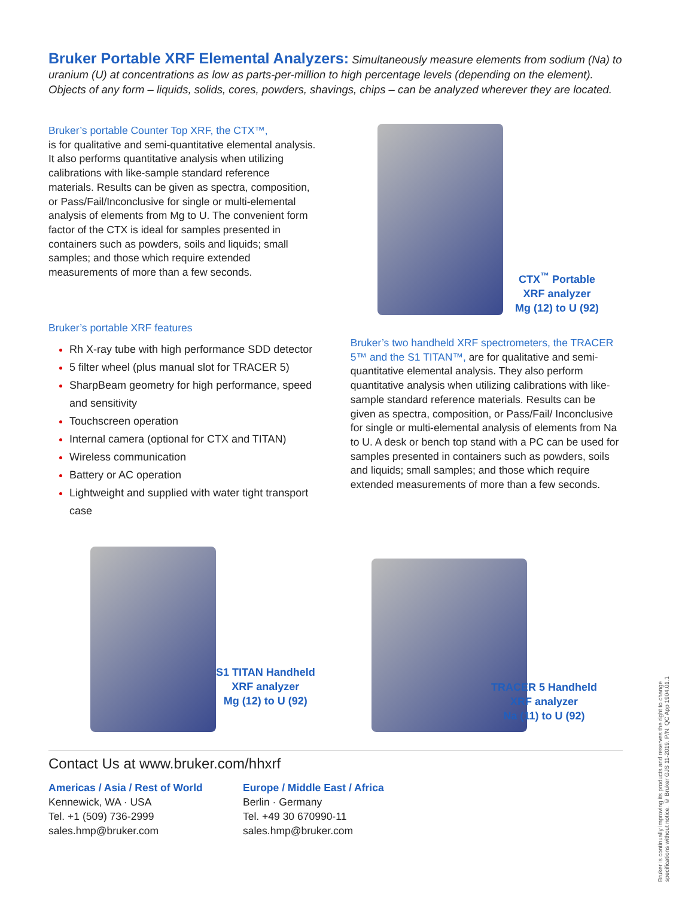Bruker Portable XRF Elemental Analyzers: Simultaneously measure elements from sodium (Na) to uranium (U) at concentrations as low as parts-per-million to high percentage levels (depending on the element). Objects of any form – liquids, solids, cores, powders, shavings, chips – can be analyzed wherever they are located.
Bruker’s portable Counter Top XRF, the CTX™,
is for qualitative and semi-quantitative elemental analysis. It also performs quantitative analysis when utilizing calibrations with like-sample standard reference materials. Results can be given as spectra, composition, or Pass/Fail/Inconclusive for single or multi-elemental analysis of elements from Mg to U. The convenient form factor of the CTX is ideal for samples presented in containers such as powders, soils and liquids; small samples; and those which require extended measurements of more than a few seconds.
CTX<sup>™</sup> Portable
XRF analyzer
Mg (12) to U (92)
Bruker’s portable XRF features
Rh X-ray tube with high performance SDD detector
5 filter wheel (plus manual slot for TRACER 5)
SharpBeam geometry for high performance, speed and sensitivity
Touchscreen operation
Internal camera (optional for CTX and TITAN)
Wireless communication
Battery or AC operation
Lightweight and supplied with water tight transport case
Bruker’s two handheld XRF spectrometers, the TRACER 5™ and the S1 TITAN™, are for qualitative and semi-quantitative elemental analysis. They also perform quantitative analysis when utilizing calibrations with like-sample standard reference materials. Results can be given as spectra, composition, or Pass/Fail/ Inconclusive for single or multi-elemental analysis of elements from Na to U. A desk or bench top stand with a PC can be used for samples presented in containers such as powders, soils and liquids; small samples; and those which require extended measurements of more than a few seconds.
S1 TITAN Handheld
XRF analyzer
Mg (12) to U (92)
TRACER 5 Handheld
XRF analyzer
Na (11) to U (92)
Contact Us at www.bruker.com/hhxrf
Americas / Asia / Rest of World
Kennewick, WA · USA
Tel. +1 (509) 736-2999
sales.hmp@bruker.com
Europe / Middle East / Africa
Berlin · Germany
Tel. +49 30 670990-11
sales.hmp@bruker.com
Bruker is continually improving its products and reserves the right to change
specifications without notice. © Bruker GJS 11-2019. P/N: QC App 1904.01.1